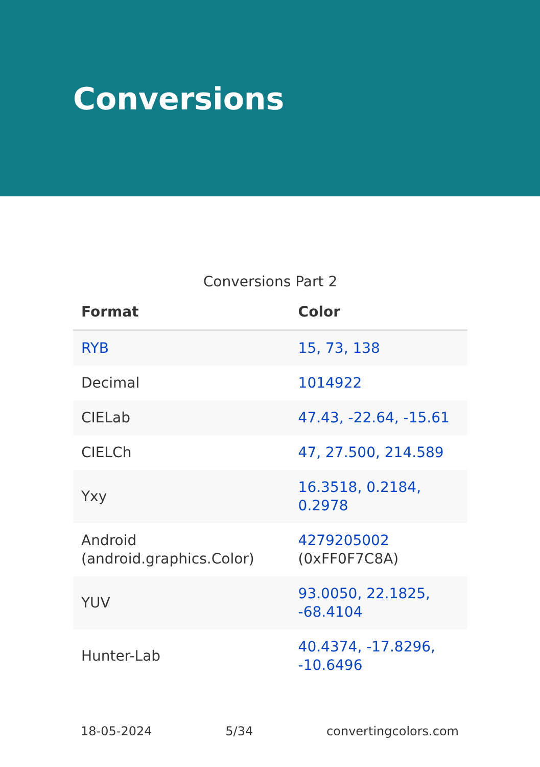Conversions
Conversions Part 2
| Format | Color |
| --- | --- |
| RYB | 15, 73, 138 |
| Decimal | 1014922 |
| CIELab | 47.43, -22.64, -15.61 |
| CIELCh | 47, 27.500, 214.589 |
| Yxy | 16.3518, 0.2184, 0.2978 |
| Android (android.graphics.Color) | 4279205002 (0xFF0F7C8A) |
| YUV | 93.0050, 22.1825, -68.4104 |
| Hunter-Lab | 40.4374, -17.8296, -10.6496 |
18-05-2024 5/34 convertingcolors.com